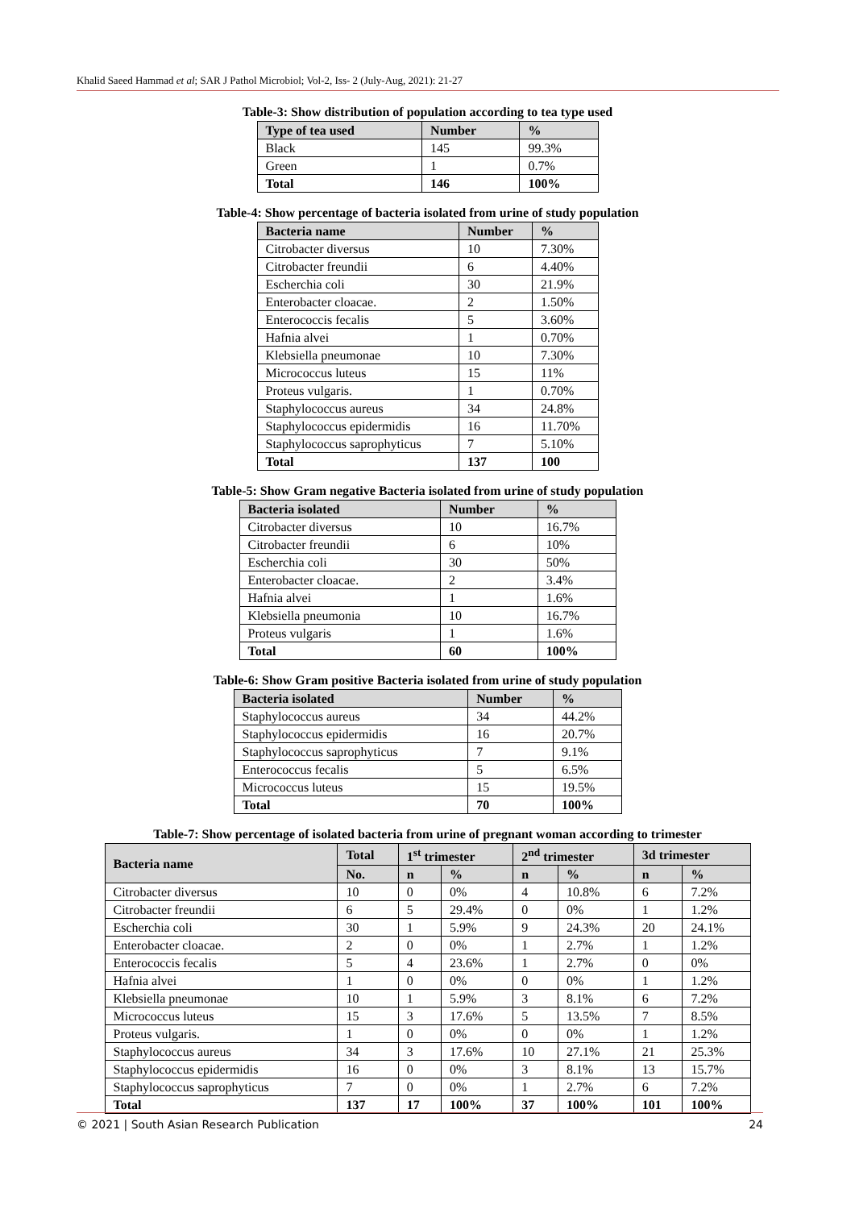Khalid Saeed Hammad et al; SAR J Pathol Microbiol; Vol-2, Iss- 2 (July-Aug, 2021): 21-27
Table-3: Show distribution of population according to tea type used
| Type of tea used | Number | % |
| --- | --- | --- |
| Black | 145 | 99.3% |
| Green | 1 | 0.7% |
| Total | 146 | 100% |
Table-4: Show percentage of bacteria isolated from urine of study population
| Bacteria name | Number | % |
| --- | --- | --- |
| Citrobacter diversus | 10 | 7.30% |
| Citrobacter freundii | 6 | 4.40% |
| Escherchia coli | 30 | 21.9% |
| Enterobacter cloacae. | 2 | 1.50% |
| Enterococcis fecalis | 5 | 3.60% |
| Hafnia alvei | 1 | 0.70% |
| Klebsiella pneumonae | 10 | 7.30% |
| Micrococcus luteus | 15 | 11% |
| Proteus vulgaris. | 1 | 0.70% |
| Staphylococcus aureus | 34 | 24.8% |
| Staphylococcus epidermidis | 16 | 11.70% |
| Staphylococcus saprophyticus | 7 | 5.10% |
| Total | 137 | 100 |
Table-5: Show Gram negative Bacteria isolated from urine of study population
| Bacteria isolated | Number | % |
| --- | --- | --- |
| Citrobacter diversus | 10 | 16.7% |
| Citrobacter freundii | 6 | 10% |
| Escherchia coli | 30 | 50% |
| Enterobacter cloacae. | 2 | 3.4% |
| Hafnia alvei | 1 | 1.6% |
| Klebsiella pneumonia | 10 | 16.7% |
| Proteus vulgaris | 1 | 1.6% |
| Total | 60 | 100% |
Table-6: Show Gram positive Bacteria isolated from urine of study population
| Bacteria isolated | Number | % |
| --- | --- | --- |
| Staphylococcus aureus | 34 | 44.2% |
| Staphylococcus epidermidis | 16 | 20.7% |
| Staphylococcus saprophyticus | 7 | 9.1% |
| Enterococcus fecalis | 5 | 6.5% |
| Micrococcus luteus | 15 | 19.5% |
| Total | 70 | 100% |
Table-7: Show percentage of isolated bacteria from urine of pregnant woman according to trimester
| Bacteria name | Total | 1<sup>st</sup> trimester | | 2<sup>nd</sup> trimester | | 3d trimester | |
| --- | --- | --- | --- | --- | --- | --- | --- |
| | No. | n | % | n | % | n | % |
| Citrobacter diversus | 10 | 0 | 0% | 4 | 10.8% | 6 | 7.2% |
| Citrobacter freundii | 6 | 5 | 29.4% | 0 | 0% | 1 | 1.2% |
| Escherchia coli | 30 | 1 | 5.9% | 9 | 24.3% | 20 | 24.1% |
| Enterobacter cloacae. | 2 | 0 | 0% | 1 | 2.7% | 1 | 1.2% |
| Enterococcis fecalis | 5 | 4 | 23.6% | 1 | 2.7% | 0 | 0% |
| Hafnia alvei | 1 | 0 | 0% | 0 | 0% | 1 | 1.2% |
| Klebsiella pneumonae | 10 | 1 | 5.9% | 3 | 8.1% | 6 | 7.2% |
| Micrococcus luteus | 15 | 3 | 17.6% | 5 | 13.5% | 7 | 8.5% |
| Proteus vulgaris. | 1 | 0 | 0% | 0 | 0% | 1 | 1.2% |
| Staphylococcus aureus | 34 | 3 | 17.6% | 10 | 27.1% | 21 | 25.3% |
| Staphylococcus epidermidis | 16 | 0 | 0% | 3 | 8.1% | 13 | 15.7% |
| Staphylococcus saprophyticus | 7 | 0 | 0% | 1 | 2.7% | 6 | 7.2% |
| Total | 137 | 17 | 100% | 37 | 100% | 101 | 100% |
© 2021 | South Asian Research Publication 24